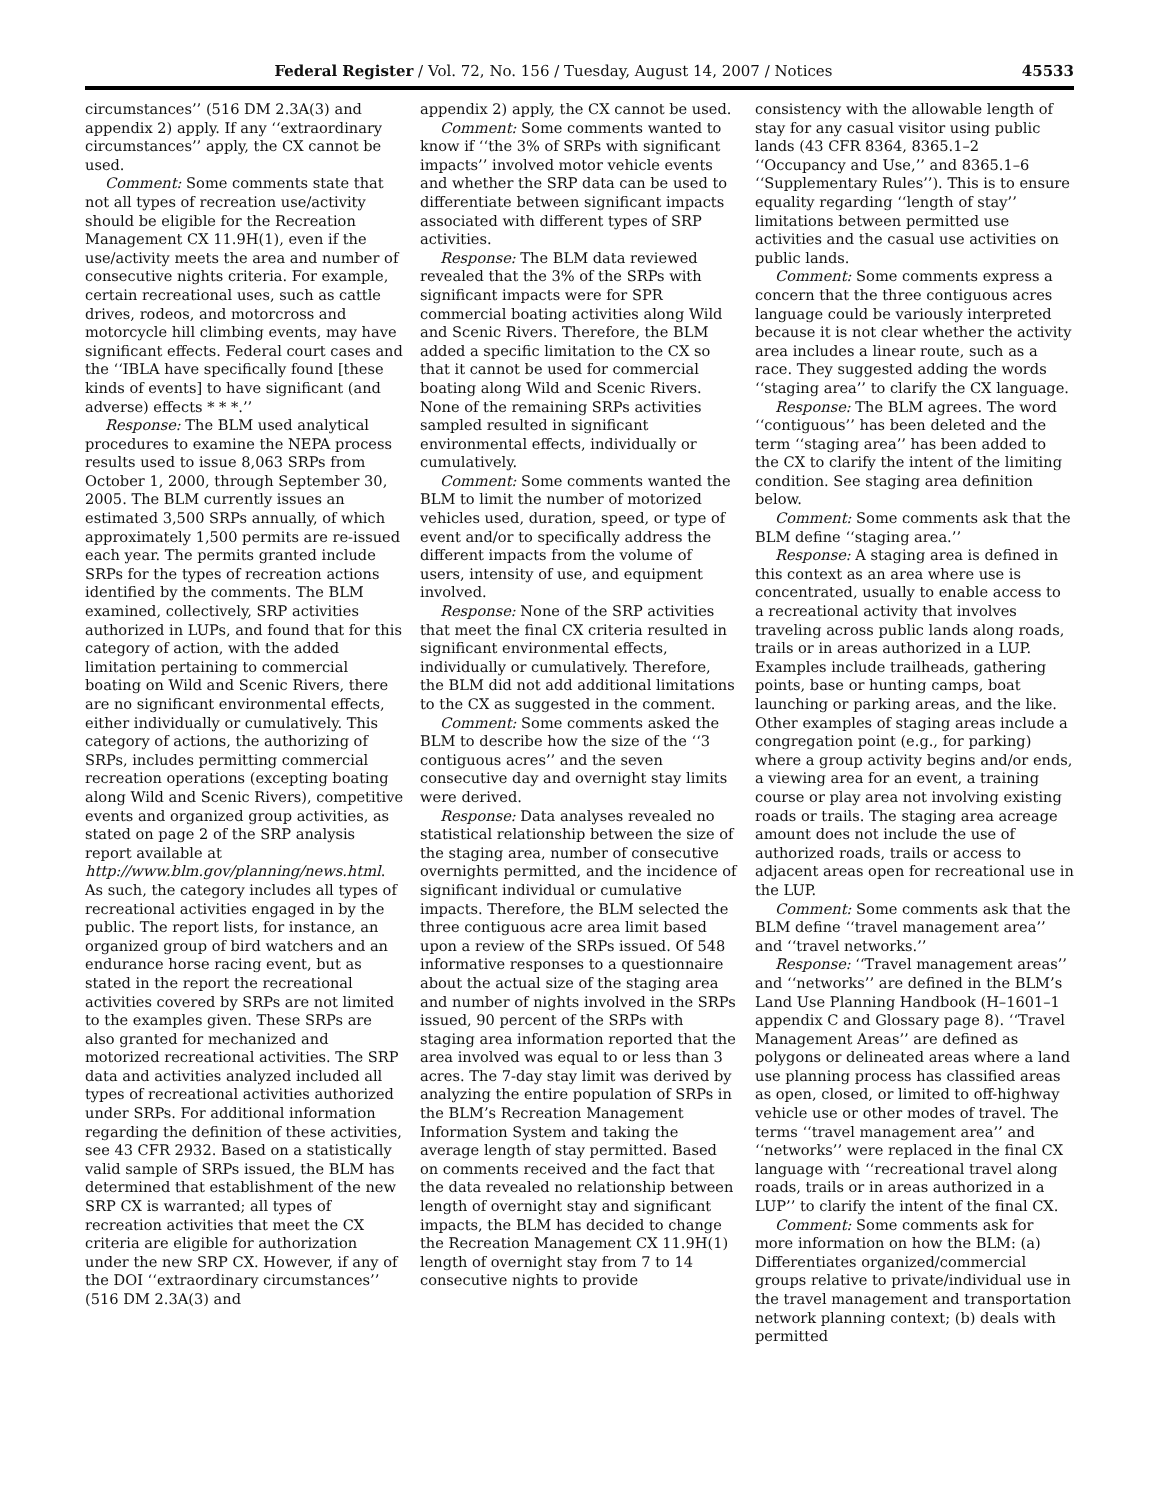Federal Register / Vol. 72, No. 156 / Tuesday, August 14, 2007 / Notices 45533
circumstances’’ (516 DM 2.3A(3) and appendix 2) apply. If any ‘‘extraordinary circumstances’’ apply, the CX cannot be used.
Comment: Some comments state that not all types of recreation use/activity should be eligible for the Recreation Management CX 11.9H(1), even if the use/activity meets the area and number of consecutive nights criteria. For example, certain recreational uses, such as cattle drives, rodeos, and motorcross and motorcycle hill climbing events, may have significant effects. Federal court cases and the ‘‘IBLA have specifically found [these kinds of events] to have significant (and adverse) effects * * *.’’
Response: The BLM used analytical procedures to examine the NEPA process results used to issue 8,063 SRPs from October 1, 2000, through September 30, 2005. The BLM currently issues an estimated 3,500 SRPs annually, of which approximately 1,500 permits are re-issued each year. The permits granted include SRPs for the types of recreation actions identified by the comments. The BLM examined, collectively, SRP activities authorized in LUPs, and found that for this category of action, with the added limitation pertaining to commercial boating on Wild and Scenic Rivers, there are no significant environmental effects, either individually or cumulatively. This category of actions, the authorizing of SRPs, includes permitting commercial recreation operations (excepting boating along Wild and Scenic Rivers), competitive events and organized group activities, as stated on page 2 of the SRP analysis report available at http://www.blm.gov/planning/news.html. As such, the category includes all types of recreational activities engaged in by the public. The report lists, for instance, an organized group of bird watchers and an endurance horse racing event, but as stated in the report the recreational activities covered by SRPs are not limited to the examples given. These SRPs are also granted for mechanized and motorized recreational activities. The SRP data and activities analyzed included all types of recreational activities authorized under SRPs. For additional information regarding the definition of these activities, see 43 CFR 2932. Based on a statistically valid sample of SRPs issued, the BLM has determined that establishment of the new SRP CX is warranted; all types of recreation activities that meet the CX criteria are eligible for authorization under the new SRP CX. However, if any of the DOI ‘‘extraordinary circumstances’’ (516 DM 2.3A(3) and
appendix 2) apply, the CX cannot be used.
Comment: Some comments wanted to know if ‘‘the 3% of SRPs with significant impacts’’ involved motor vehicle events and whether the SRP data can be used to differentiate between significant impacts associated with different types of SRP activities.
Response: The BLM data reviewed revealed that the 3% of the SRPs with significant impacts were for SPR commercial boating activities along Wild and Scenic Rivers. Therefore, the BLM added a specific limitation to the CX so that it cannot be used for commercial boating along Wild and Scenic Rivers. None of the remaining SRPs activities sampled resulted in significant environmental effects, individually or cumulatively.
Comment: Some comments wanted the BLM to limit the number of motorized vehicles used, duration, speed, or type of event and/or to specifically address the different impacts from the volume of users, intensity of use, and equipment involved.
Response: None of the SRP activities that meet the final CX criteria resulted in significant environmental effects, individually or cumulatively. Therefore, the BLM did not add additional limitations to the CX as suggested in the comment.
Comment: Some comments asked the BLM to describe how the size of the ‘‘3 contiguous acres’’ and the seven consecutive day and overnight stay limits were derived.
Response: Data analyses revealed no statistical relationship between the size of the staging area, number of consecutive overnights permitted, and the incidence of significant individual or cumulative impacts. Therefore, the BLM selected the three contiguous acre area limit based upon a review of the SRPs issued. Of 548 informative responses to a questionnaire about the actual size of the staging area and number of nights involved in the SRPs issued, 90 percent of the SRPs with staging area information reported that the area involved was equal to or less than 3 acres. The 7-day stay limit was derived by analyzing the entire population of SRPs in the BLM’s Recreation Management Information System and taking the average length of stay permitted. Based on comments received and the fact that the data revealed no relationship between length of overnight stay and significant impacts, the BLM has decided to change the Recreation Management CX 11.9H(1) length of overnight stay from 7 to 14 consecutive nights to provide
consistency with the allowable length of stay for any casual visitor using public lands (43 CFR 8364, 8365.1–2 ‘‘Occupancy and Use,’’ and 8365.1–6 ‘‘Supplementary Rules’’). This is to ensure equality regarding ‘‘length of stay’’ limitations between permitted use activities and the casual use activities on public lands.
Comment: Some comments express a concern that the three contiguous acres language could be variously interpreted because it is not clear whether the activity area includes a linear route, such as a race. They suggested adding the words ‘‘staging area’’ to clarify the CX language.
Response: The BLM agrees. The word ‘‘contiguous’’ has been deleted and the term ‘‘staging area’’ has been added to the CX to clarify the intent of the limiting condition. See staging area definition below.
Comment: Some comments ask that the BLM define ‘‘staging area.’’
Response: A staging area is defined in this context as an area where use is concentrated, usually to enable access to a recreational activity that involves traveling across public lands along roads, trails or in areas authorized in a LUP. Examples include trailheads, gathering points, base or hunting camps, boat launching or parking areas, and the like. Other examples of staging areas include a congregation point (e.g., for parking) where a group activity begins and/or ends, a viewing area for an event, a training course or play area not involving existing roads or trails. The staging area acreage amount does not include the use of authorized roads, trails or access to adjacent areas open for recreational use in the LUP.
Comment: Some comments ask that the BLM define ‘‘travel management area’’ and ‘‘travel networks.’’
Response: ‘‘Travel management areas’’ and ‘‘networks’’ are defined in the BLM’s Land Use Planning Handbook (H–1601–1 appendix C and Glossary page 8). ‘‘Travel Management Areas’’ are defined as polygons or delineated areas where a land use planning process has classified areas as open, closed, or limited to off-highway vehicle use or other modes of travel. The terms ‘‘travel management area’’ and ‘‘networks’’ were replaced in the final CX language with ‘‘recreational travel along roads, trails or in areas authorized in a LUP’’ to clarify the intent of the final CX.
Comment: Some comments ask for more information on how the BLM: (a) Differentiates organized/commercial groups relative to private/individual use in the travel management and transportation network planning context; (b) deals with permitted